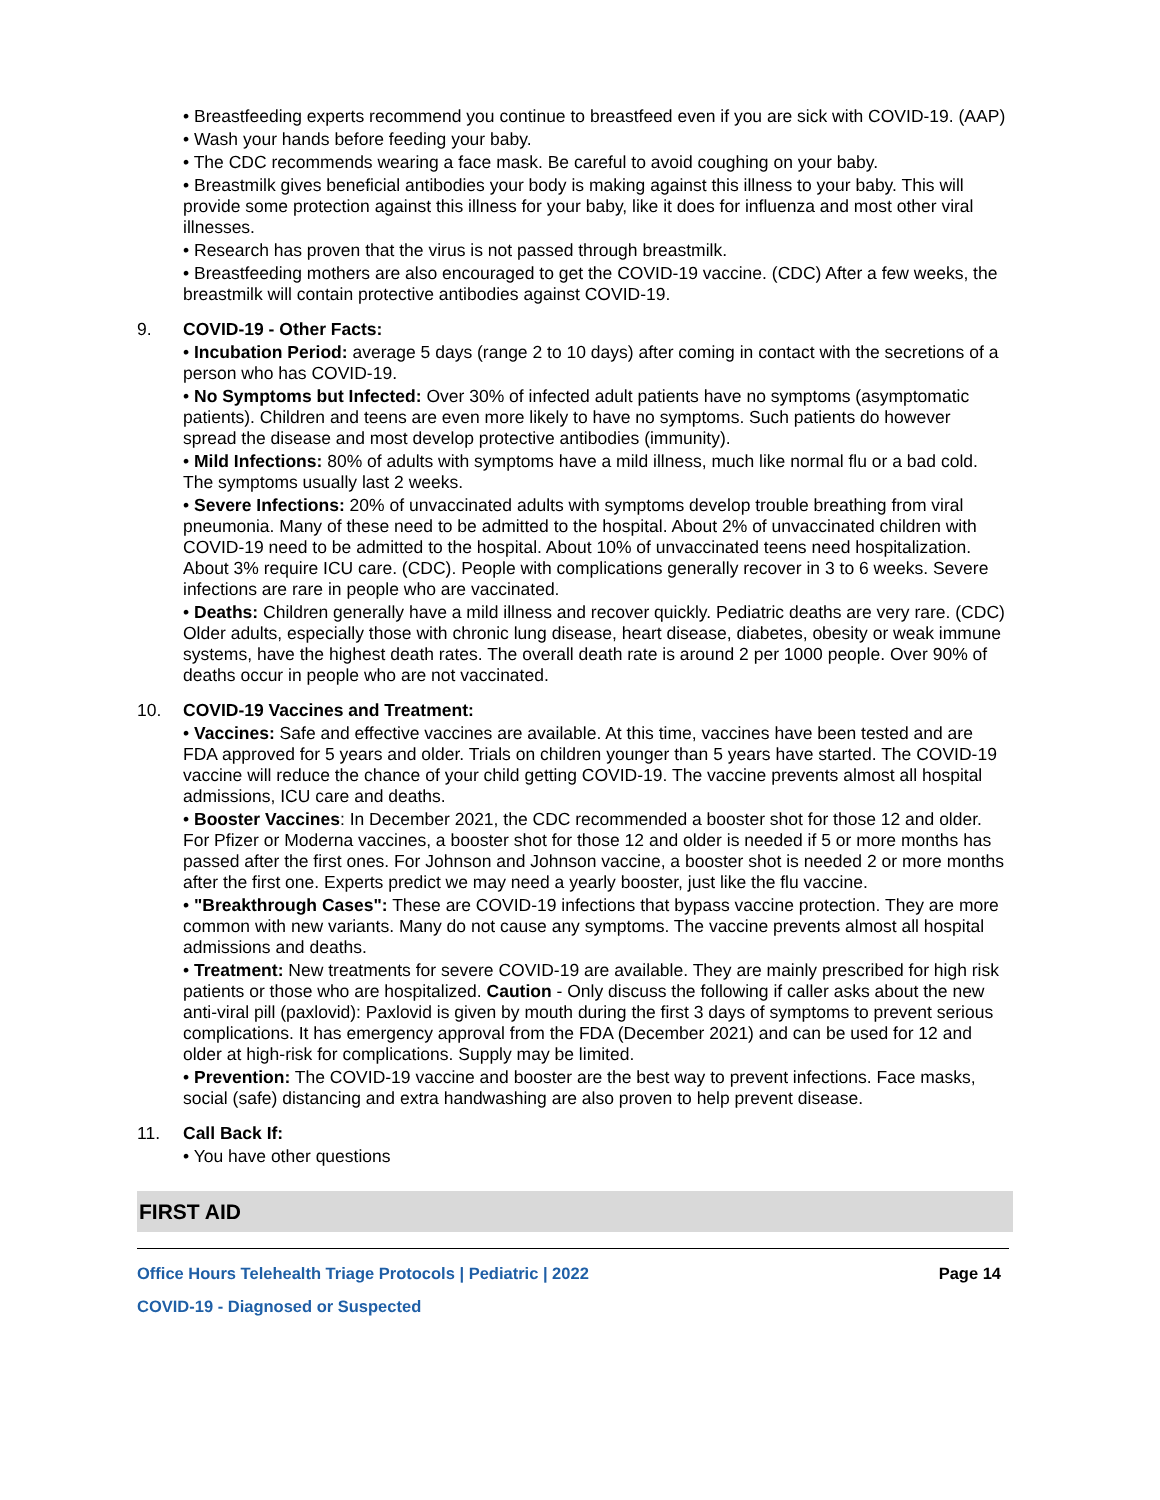• Breastfeeding experts recommend you continue to breastfeed even if you are sick with COVID-19. (AAP)
• Wash your hands before feeding your baby.
• The CDC recommends wearing a face mask. Be careful to avoid coughing on your baby.
• Breastmilk gives beneficial antibodies your body is making against this illness to your baby. This will provide some protection against this illness for your baby, like it does for influenza and most other viral illnesses.
• Research has proven that the virus is not passed through breastmilk.
• Breastfeeding mothers are also encouraged to get the COVID-19 vaccine. (CDC) After a few weeks, the breastmilk will contain protective antibodies against COVID-19.
9. COVID-19 - Other Facts:
• Incubation Period: average 5 days (range 2 to 10 days) after coming in contact with the secretions of a person who has COVID-19.
• No Symptoms but Infected: Over 30% of infected adult patients have no symptoms (asymptomatic patients). Children and teens are even more likely to have no symptoms. Such patients do however spread the disease and most develop protective antibodies (immunity).
• Mild Infections: 80% of adults with symptoms have a mild illness, much like normal flu or a bad cold. The symptoms usually last 2 weeks.
• Severe Infections: 20% of unvaccinated adults with symptoms develop trouble breathing from viral pneumonia. Many of these need to be admitted to the hospital. About 2% of unvaccinated children with COVID-19 need to be admitted to the hospital. About 10% of unvaccinated teens need hospitalization. About 3% require ICU care. (CDC). People with complications generally recover in 3 to 6 weeks. Severe infections are rare in people who are vaccinated.
• Deaths: Children generally have a mild illness and recover quickly. Pediatric deaths are very rare. (CDC) Older adults, especially those with chronic lung disease, heart disease, diabetes, obesity or weak immune systems, have the highest death rates. The overall death rate is around 2 per 1000 people. Over 90% of deaths occur in people who are not vaccinated.
10. COVID-19 Vaccines and Treatment:
• Vaccines: Safe and effective vaccines are available. At this time, vaccines have been tested and are FDA approved for 5 years and older. Trials on children younger than 5 years have started. The COVID-19 vaccine will reduce the chance of your child getting COVID-19. The vaccine prevents almost all hospital admissions, ICU care and deaths.
• Booster Vaccines: In December 2021, the CDC recommended a booster shot for those 12 and older. For Pfizer or Moderna vaccines, a booster shot for those 12 and older is needed if 5 or more months has passed after the first ones. For Johnson and Johnson vaccine, a booster shot is needed 2 or more months after the first one. Experts predict we may need a yearly booster, just like the flu vaccine.
• "Breakthrough Cases": These are COVID-19 infections that bypass vaccine protection. They are more common with new variants. Many do not cause any symptoms. The vaccine prevents almost all hospital admissions and deaths.
• Treatment: New treatments for severe COVID-19 are available. They are mainly prescribed for high risk patients or those who are hospitalized. Caution - Only discuss the following if caller asks about the new anti-viral pill (paxlovid): Paxlovid is given by mouth during the first 3 days of symptoms to prevent serious complications. It has emergency approval from the FDA (December 2021) and can be used for 12 and older at high-risk for complications. Supply may be limited.
• Prevention: The COVID-19 vaccine and booster are the best way to prevent infections. Face masks, social (safe) distancing and extra handwashing are also proven to help prevent disease.
11. Call Back If:
• You have other questions
FIRST AID
Office Hours Telehealth Triage Protocols | Pediatric | 2022 Page 14
COVID-19 - Diagnosed or Suspected